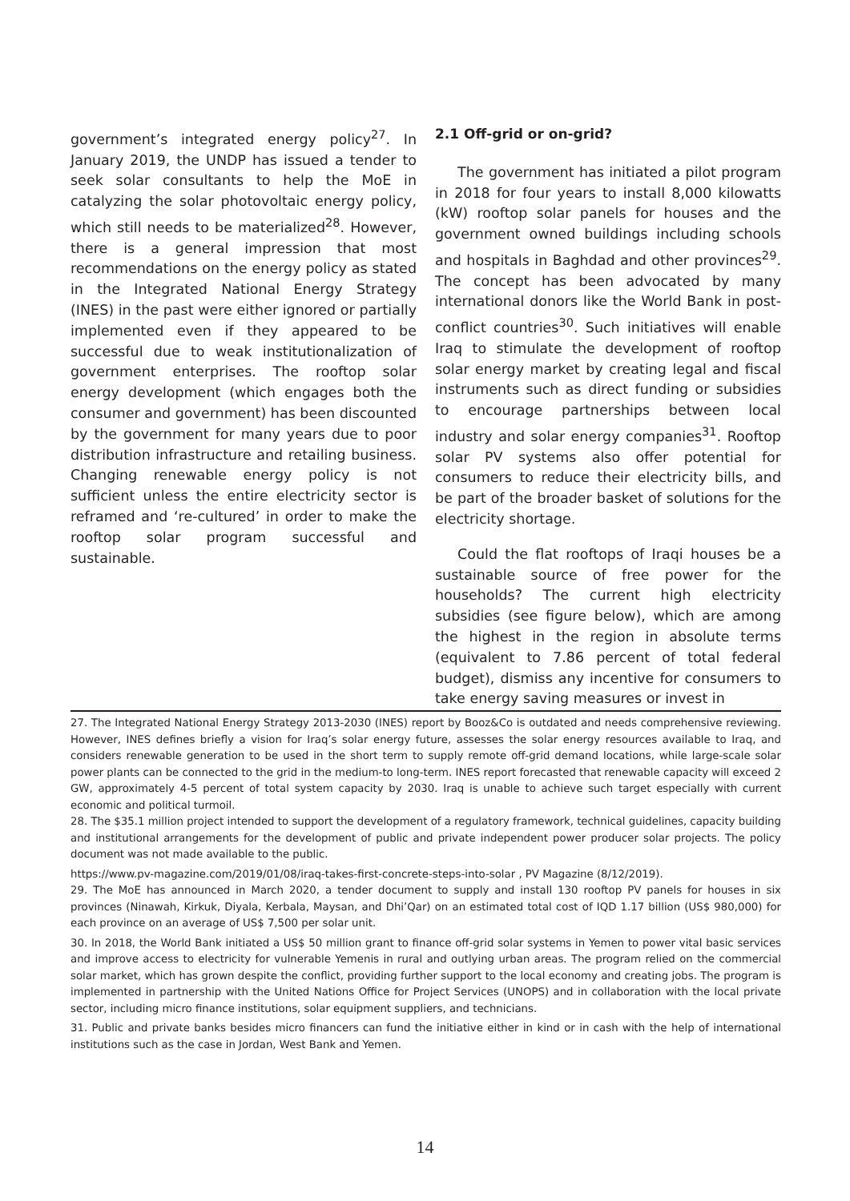government’s integrated energy policy<sup>27</sup>. In January 2019, the UNDP has issued a tender to seek solar consultants to help the MoE in catalyzing the solar photovoltaic energy policy, which still needs to be materialized<sup>28</sup>. However, there is a general impression that most recommendations on the energy policy as stated in the Integrated National Energy Strategy (INES) in the past were either ignored or partially implemented even if they appeared to be successful due to weak institutionalization of government enterprises. The rooftop solar energy development (which engages both the consumer and government) has been discounted by the government for many years due to poor distribution infrastructure and retailing business. Changing renewable energy policy is not sufficient unless the entire electricity sector is reframed and ‘re-cultured’ in order to make the rooftop solar program successful and sustainable.
2.1 Off-grid or on-grid?
The government has initiated a pilot program in 2018 for four years to install 8,000 kilowatts (kW) rooftop solar panels for houses and the government owned buildings including schools and hospitals in Baghdad and other provinces<sup>29</sup>. The concept has been advocated by many international donors like the World Bank in post-conflict countries<sup>30</sup>. Such initiatives will enable Iraq to stimulate the development of rooftop solar energy market by creating legal and fiscal instruments such as direct funding or subsidies to encourage partnerships between local industry and solar energy companies<sup>31</sup>. Rooftop solar PV systems also offer potential for consumers to reduce their electricity bills, and be part of the broader basket of solutions for the electricity shortage.
Could the flat rooftops of Iraqi houses be a sustainable source of free power for the households? The current high electricity subsidies (see figure below), which are among the highest in the region in absolute terms (equivalent to 7.86 percent of total federal budget), dismiss any incentive for consumers to take energy saving measures or invest in
27. The Integrated National Energy Strategy 2013-2030 (INES) report by Booz&Co is outdated and needs comprehensive reviewing. However, INES defines briefly a vision for Iraq’s solar energy future, assesses the solar energy resources available to Iraq, and considers renewable generation to be used in the short term to supply remote off-grid demand locations, while large-scale solar power plants can be connected to the grid in the medium-to long-term. INES report forecasted that renewable capacity will exceed 2 GW, approximately 4-5 percent of total system capacity by 2030. Iraq is unable to achieve such target especially with current economic and political turmoil.
28. The $35.1 million project intended to support the development of a regulatory framework, technical guidelines, capacity building and institutional arrangements for the development of public and private independent power producer solar projects. The policy document was not made available to the public.
https://www.pv-magazine.com/2019/01/08/iraq-takes-first-concrete-steps-into-solar , PV Magazine (8/12/2019).
29. The MoE has announced in March 2020, a tender document to supply and install 130 rooftop PV panels for houses in six provinces (Ninawah, Kirkuk, Diyala, Kerbala, Maysan, and Dhi’Qar) on an estimated total cost of IQD 1.17 billion (US$ 980,000) for each province on an average of US$ 7,500 per solar unit.
30. In 2018, the World Bank initiated a US$ 50 million grant to finance off-grid solar systems in Yemen to power vital basic services and improve access to electricity for vulnerable Yemenis in rural and outlying urban areas. The program relied on the commercial solar market, which has grown despite the conflict, providing further support to the local economy and creating jobs. The program is implemented in partnership with the United Nations Office for Project Services (UNOPS) and in collaboration with the local private sector, including micro finance institutions, solar equipment suppliers, and technicians.
31. Public and private banks besides micro financers can fund the initiative either in kind or in cash with the help of international institutions such as the case in Jordan, West Bank and Yemen.
14